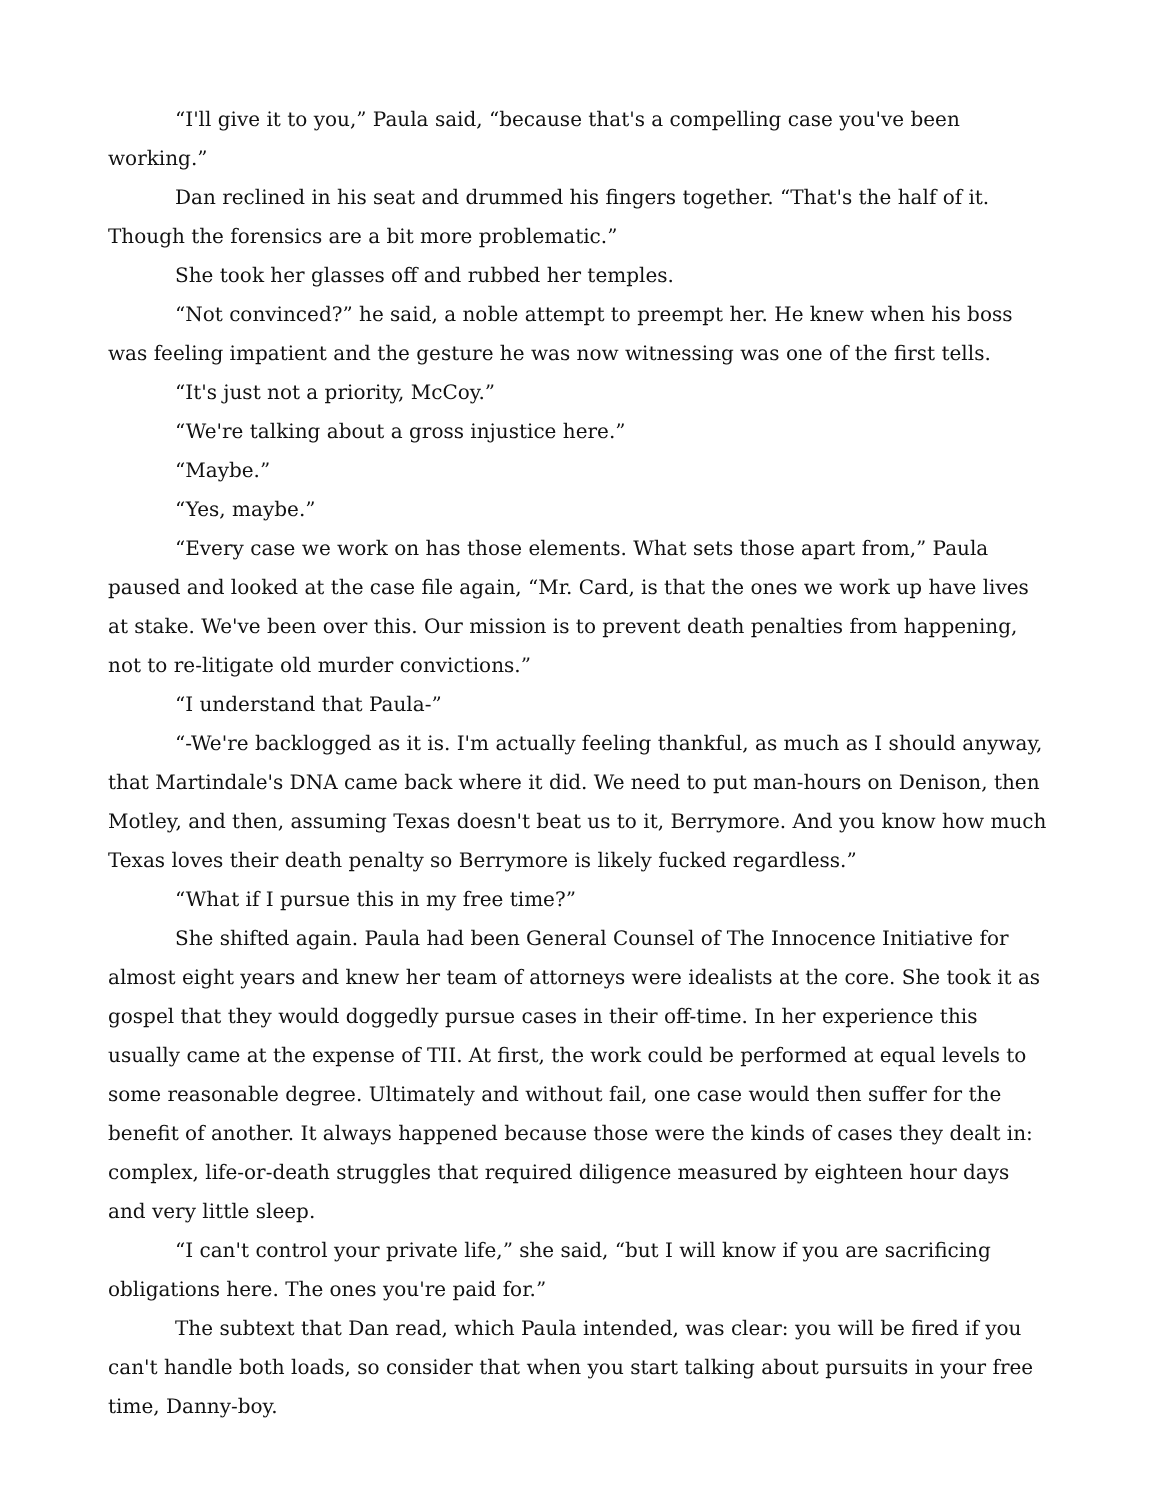“I'll give it to you,” Paula said, “because that's a compelling case you've been working.”
Dan reclined in his seat and drummed his fingers together. “That's the half of it. Though the forensics are a bit more problematic.”
She took her glasses off and rubbed her temples.
“Not convinced?” he said, a noble attempt to preempt her. He knew when his boss was feeling impatient and the gesture he was now witnessing was one of the first tells.
“It's just not a priority, McCoy.”
“We're talking about a gross injustice here.”
“Maybe.”
“Yes, maybe.”
“Every case we work on has those elements. What sets those apart from,” Paula paused and looked at the case file again, “Mr. Card, is that the ones we work up have lives at stake. We've been over this. Our mission is to prevent death penalties from happening, not to re-litigate old murder convictions.”
“I understand that Paula-”
“-We're backlogged as it is. I'm actually feeling thankful, as much as I should anyway, that Martindale's DNA came back where it did. We need to put man-hours on Denison, then Motley, and then, assuming Texas doesn't beat us to it, Berrymore. And you know how much Texas loves their death penalty so Berrymore is likely fucked regardless.”
“What if I pursue this in my free time?”
She shifted again. Paula had been General Counsel of The Innocence Initiative for almost eight years and knew her team of attorneys were idealists at the core. She took it as gospel that they would doggedly pursue cases in their off-time. In her experience this usually came at the expense of TII. At first, the work could be performed at equal levels to some reasonable degree. Ultimately and without fail, one case would then suffer for the benefit of another. It always happened because those were the kinds of cases they dealt in: complex, life-or-death struggles that required diligence measured by eighteen hour days and very little sleep.
“I can't control your private life,” she said, “but I will know if you are sacrificing obligations here. The ones you're paid for.”
The subtext that Dan read, which Paula intended, was clear: you will be fired if you can't handle both loads, so consider that when you start talking about pursuits in your free time, Danny-boy.